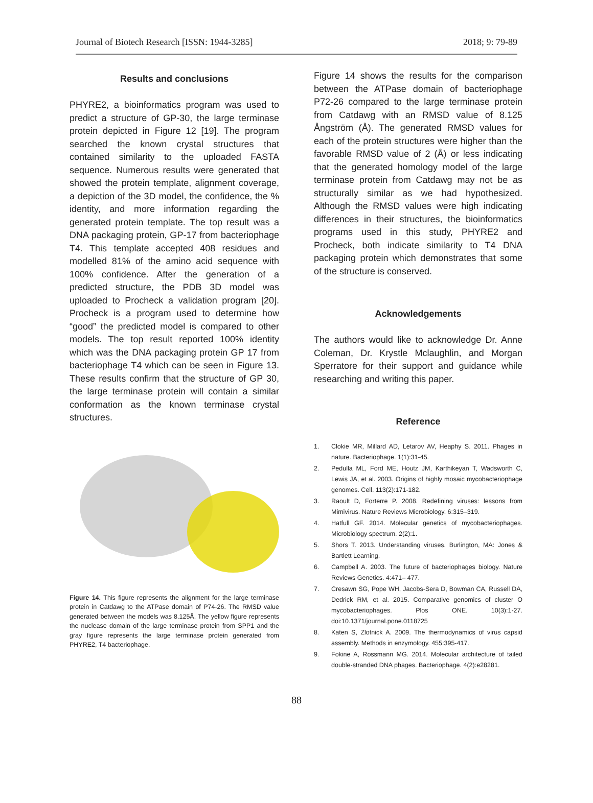Journal of Biotech Research [ISSN: 1944-3285] 2018; 9: 79-89
Results and conclusions
PHYRE2, a bioinformatics program was used to predict a structure of GP-30, the large terminase protein depicted in Figure 12 [19]. The program searched the known crystal structures that contained similarity to the uploaded FASTA sequence. Numerous results were generated that showed the protein template, alignment coverage, a depiction of the 3D model, the confidence, the % identity, and more information regarding the generated protein template. The top result was a DNA packaging protein, GP-17 from bacteriophage T4. This template accepted 408 residues and modelled 81% of the amino acid sequence with 100% confidence. After the generation of a predicted structure, the PDB 3D model was uploaded to Procheck a validation program [20]. Procheck is a program used to determine how “good” the predicted model is compared to other models. The top result reported 100% identity which was the DNA packaging protein GP 17 from bacteriophage T4 which can be seen in Figure 13. These results confirm that the structure of GP 30, the large terminase protein will contain a similar conformation as the known terminase crystal structures.
Figure 14. This figure represents the alignment for the large terminase protein in Catdawg to the ATPase domain of P74-26. The RMSD value generated between the models was 8.125Å. The yellow figure represents the nuclease domain of the large terminase protein from SPP1 and the gray figure represents the large terminase protein generated from PHYRE2, T4 bacteriophage.
Figure 14 shows the results for the comparison between the ATPase domain of bacteriophage P72-26 compared to the large terminase protein from Catdawg with an RMSD value of 8.125 Ångström (Å). The generated RMSD values for each of the protein structures were higher than the favorable RMSD value of 2 (Å) or less indicating that the generated homology model of the large terminase protein from Catdawg may not be as structurally similar as we had hypothesized. Although the RMSD values were high indicating differences in their structures, the bioinformatics programs used in this study, PHYRE2 and Procheck, both indicate similarity to T4 DNA packaging protein which demonstrates that some of the structure is conserved.
Acknowledgements
The authors would like to acknowledge Dr. Anne Coleman, Dr. Krystle Mclaughlin, and Morgan Sperratore for their support and guidance while researching and writing this paper.
Reference
1. Clokie MR, Millard AD, Letarov AV, Heaphy S. 2011. Phages in nature. Bacteriophage. 1(1):31-45.
2. Pedulla ML, Ford ME, Houtz JM, Karthikeyan T, Wadsworth C, Lewis JA, et al. 2003. Origins of highly mosaic mycobacteriophage genomes. Cell. 113(2):171-182.
3. Raoult D, Forterre P. 2008. Redefining viruses: lessons from Mimivirus. Nature Reviews Microbiology. 6:315–319.
4. Hatfull GF. 2014. Molecular genetics of mycobacteriophages. Microbiology spectrum. 2(2):1.
5. Shors T. 2013. Understanding viruses. Burlington, MA: Jones & Bartlett Learning.
6. Campbell A. 2003. The future of bacteriophages biology. Nature Reviews Genetics. 4:471– 477.
7. Cresawn SG, Pope WH, Jacobs-Sera D, Bowman CA, Russell DA, Dedrick RM, et al. 2015. Comparative genomics of cluster O mycobacteriophages. Plos ONE. 10(3):1-27. doi:10.1371/journal.pone.0118725
8. Katen S, Zlotnick A. 2009. The thermodynamics of virus capsid assembly. Methods in enzymology. 455:395-417.
9. Fokine A, Rossmann MG. 2014. Molecular architecture of tailed double-stranded DNA phages. Bacteriophage. 4(2):e28281.
88